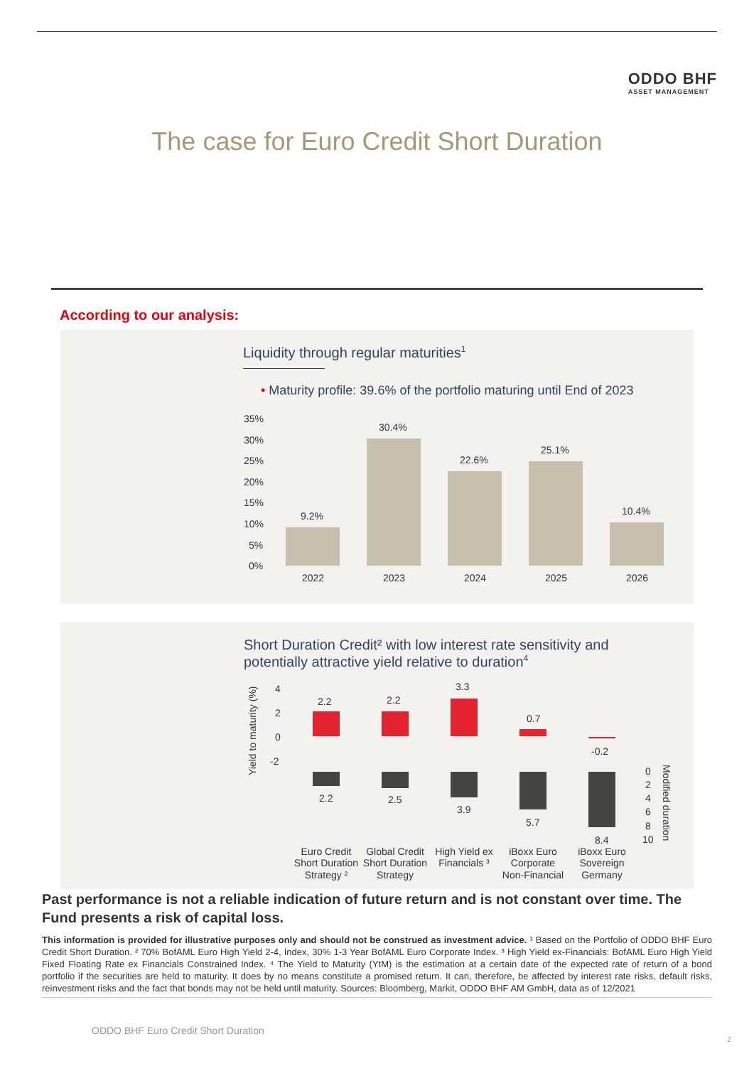ODDO BHF
ASSET MANAGEMENT
The case for Euro Credit Short Duration
According to our analysis:
Liquidity through regular maturities<sup>1</sup>
• Maturity profile: 39.6% of the portfolio maturing until End of 2023
35%
30%
25%
20%
15%
10%
5%
0%
9.2%
30.4%
22.6%
25.1%
10.4%
2022
2023
2024
2025
2026
Short Duration Credit² with low interest rate sensitivity and potentially attractive yield relative to duration<sup>4</sup>
Yield to maturity (%)
4
2
0
-2
2.2
2.2
3.3
0.7
-0.2
2.2
2.5
3.9
5.7
8.4
0
2
4
6
8
10
Modified duration
Euro Credit
Short Duration
Strategy ²
Global Credit
Short Duration
Strategy
High Yield ex
Financials ³
iBoxx Euro
Corporate
Non-Financial
iBoxx Euro
Sovereign
Germany
Past performance is not a reliable indication of future return and is not constant over time. The Fund presents a risk of capital loss.
This information is provided for illustrative purposes only and should not be construed as investment advice. ¹ Based on the Portfolio of ODDO BHF Euro Credit Short Duration. ² 70% BofAML Euro High Yield 2-4, Index, 30% 1-3 Year BofAML Euro Corporate Index. ³ High Yield ex-Financials: BofAML Euro High Yield Fixed Floating Rate ex Financials Constrained Index. ⁴ The Yield to Maturity (YtM) is the estimation at a certain date of the expected rate of return of a bond portfolio if the securities are held to maturity. It does by no means constitute a promised return. It can, therefore, be affected by interest rate risks, default risks, reinvestment risks and the fact that bonds may not be held until maturity. Sources: Bloomberg, Markit, ODDO BHF AM GmbH, data as of 12/2021
ODDO BHF Euro Credit Short Duration
2